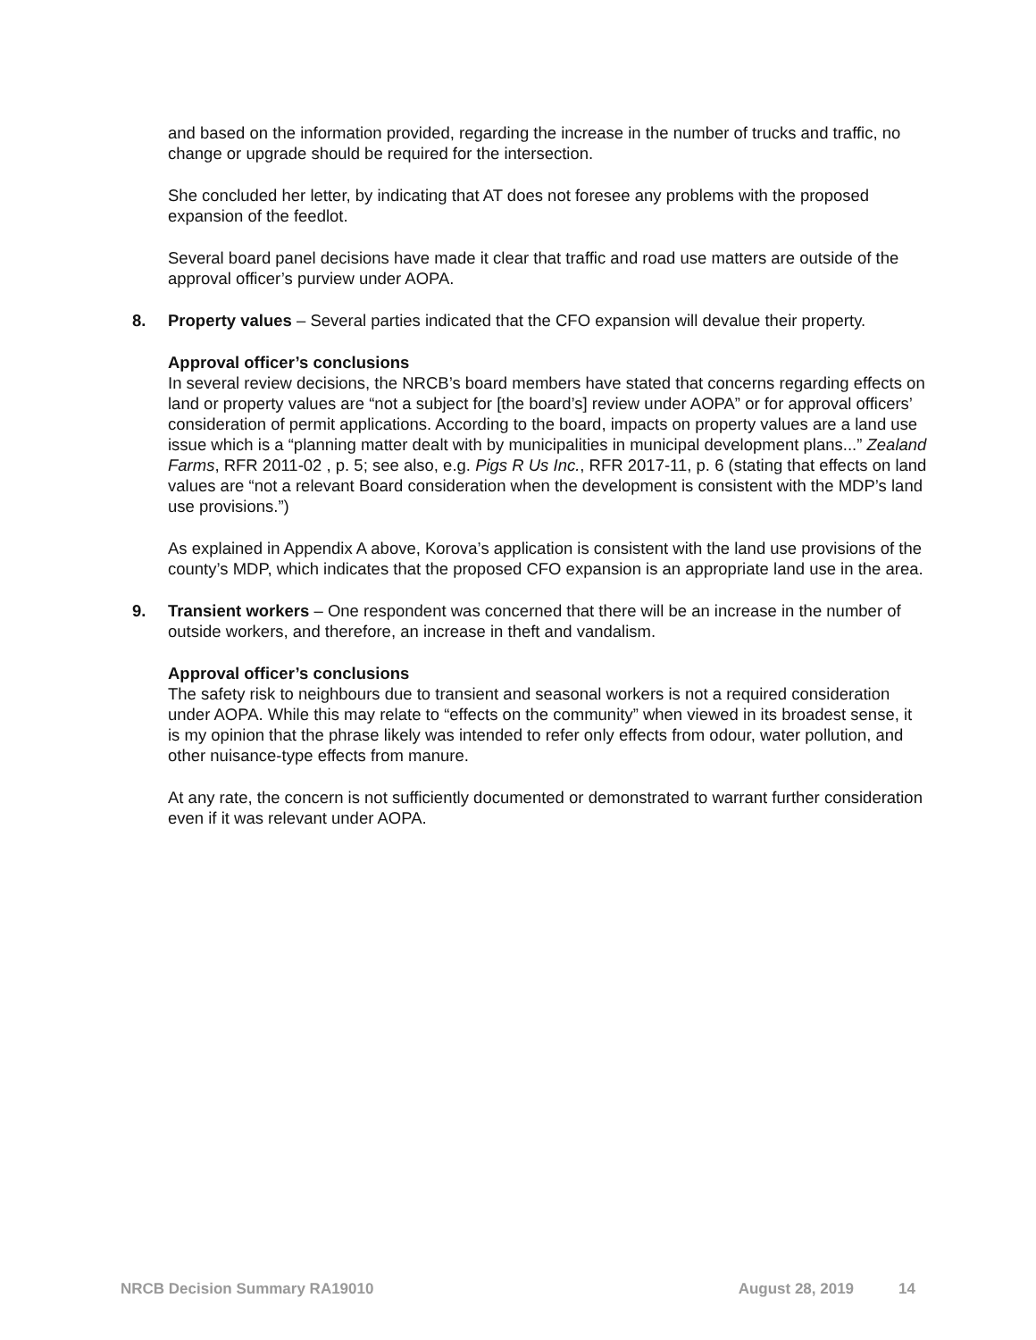and based on the information provided, regarding the increase in the number of trucks and traffic, no change or upgrade should be required for the intersection.
She concluded her letter, by indicating that AT does not foresee any problems with the proposed expansion of the feedlot.
Several board panel decisions have made it clear that traffic and road use matters are outside of the approval officer’s purview under AOPA.
8. Property values – Several parties indicated that the CFO expansion will devalue their property.
Approval officer’s conclusions
In several review decisions, the NRCB’s board members have stated that concerns regarding effects on land or property values are “not a subject for [the board’s] review under AOPA” or for approval officers’ consideration of permit applications. According to the board, impacts on property values are a land use issue which is a “planning matter dealt with by municipalities in municipal development plans...” Zealand Farms, RFR 2011-02 , p. 5; see also, e.g. Pigs R Us Inc., RFR 2017-11, p. 6 (stating that effects on land values are “not a relevant Board consideration when the development is consistent with the MDP’s land use provisions.”)
As explained in Appendix A above, Korova’s application is consistent with the land use provisions of the county’s MDP, which indicates that the proposed CFO expansion is an appropriate land use in the area.
9. Transient workers – One respondent was concerned that there will be an increase in the number of outside workers, and therefore, an increase in theft and vandalism.
Approval officer’s conclusions
The safety risk to neighbours due to transient and seasonal workers is not a required consideration under AOPA. While this may relate to “effects on the community” when viewed in its broadest sense, it is my opinion that the phrase likely was intended to refer only effects from odour, water pollution, and other nuisance-type effects from manure.
At any rate, the concern is not sufficiently documented or demonstrated to warrant further consideration even if it was relevant under AOPA.
NRCB Decision Summary RA19010 August 28, 2019 14